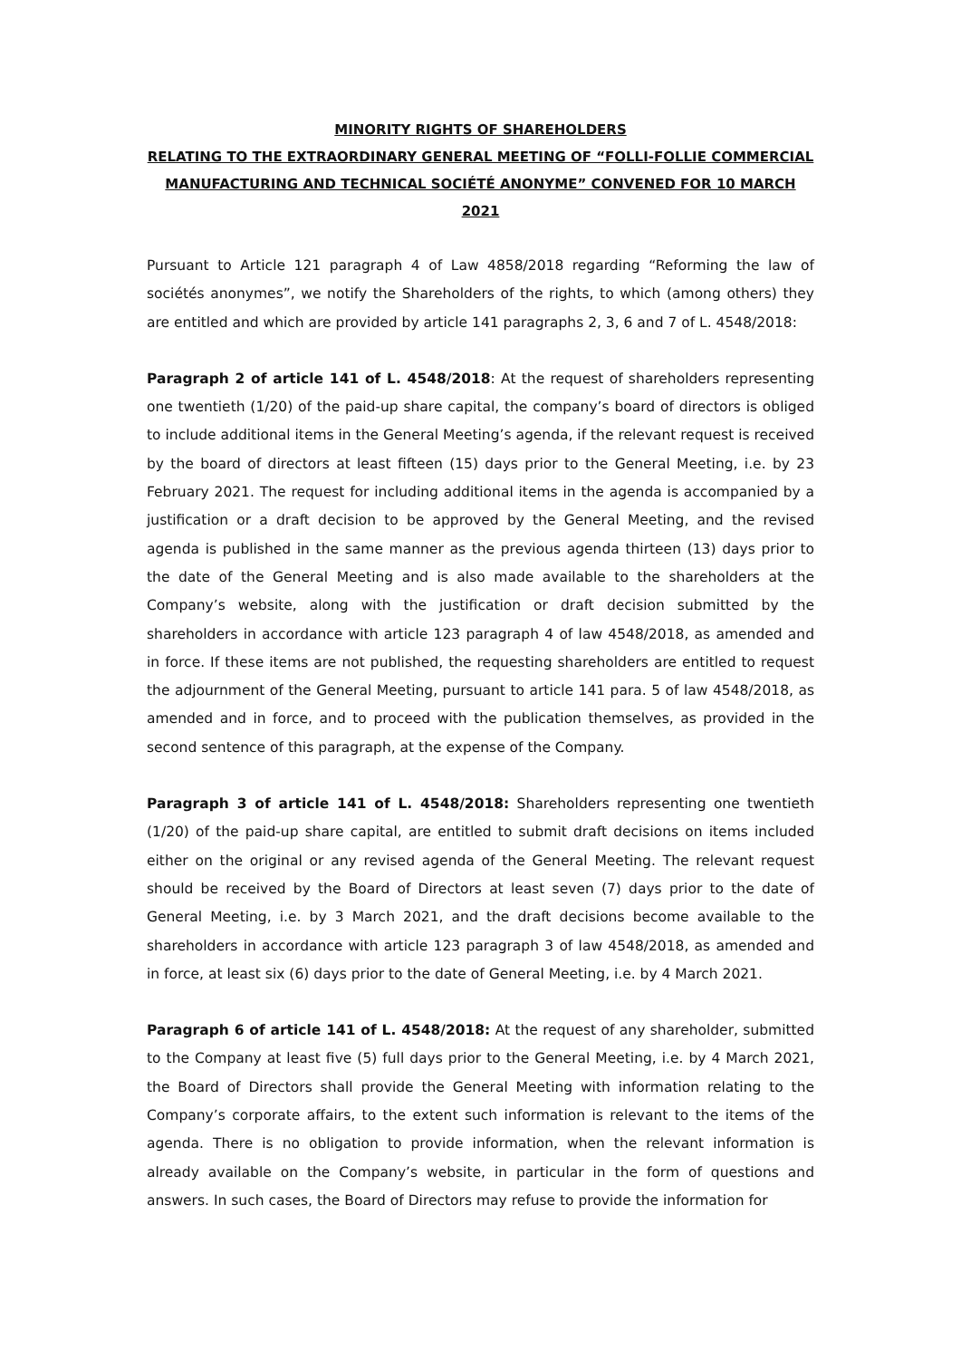MINORITY RIGHTS OF SHAREHOLDERS
RELATING TO THE EXTRAORDINARY GENERAL MEETING OF “FOLLI-FOLLIE COMMERCIAL MANUFACTURING AND TECHNICAL SOCIÉTÉ ANONYME” CONVENED FOR 10 MARCH 2021
Pursuant to Article 121 paragraph 4 of Law 4858/2018 regarding “Reforming the law of sociétés anonymes”, we notify the Shareholders of the rights, to which (among others) they are entitled and which are provided by article 141 paragraphs 2, 3, 6 and 7 of L. 4548/2018:
Paragraph 2 of article 141 of L. 4548/2018: At the request of shareholders representing one twentieth (1/20) of the paid-up share capital, the company’s board of directors is obliged to include additional items in the General Meeting’s agenda, if the relevant request is received by the board of directors at least fifteen (15) days prior to the General Meeting, i.e. by 23 February 2021. The request for including additional items in the agenda is accompanied by a justification or a draft decision to be approved by the General Meeting, and the revised agenda is published in the same manner as the previous agenda thirteen (13) days prior to the date of the General Meeting and is also made available to the shareholders at the Company’s website, along with the justification or draft decision submitted by the shareholders in accordance with article 123 paragraph 4 of law 4548/2018, as amended and in force. If these items are not published, the requesting shareholders are entitled to request the adjournment of the General Meeting, pursuant to article 141 para. 5 of law 4548/2018, as amended and in force, and to proceed with the publication themselves, as provided in the second sentence of this paragraph, at the expense of the Company.
Paragraph 3 of article 141 of L. 4548/2018: Shareholders representing one twentieth (1/20) of the paid-up share capital, are entitled to submit draft decisions on items included either on the original or any revised agenda of the General Meeting. The relevant request should be received by the Board of Directors at least seven (7) days prior to the date of General Meeting, i.e. by 3 March 2021, and the draft decisions become available to the shareholders in accordance with article 123 paragraph 3 of law 4548/2018, as amended and in force, at least six (6) days prior to the date of General Meeting, i.e. by 4 March 2021.
Paragraph 6 of article 141 of L. 4548/2018: At the request of any shareholder, submitted to the Company at least five (5) full days prior to the General Meeting, i.e. by 4 March 2021, the Board of Directors shall provide the General Meeting with information relating to the Company’s corporate affairs, to the extent such information is relevant to the items of the agenda. There is no obligation to provide information, when the relevant information is already available on the Company’s website, in particular in the form of questions and answers. In such cases, the Board of Directors may refuse to provide the information for